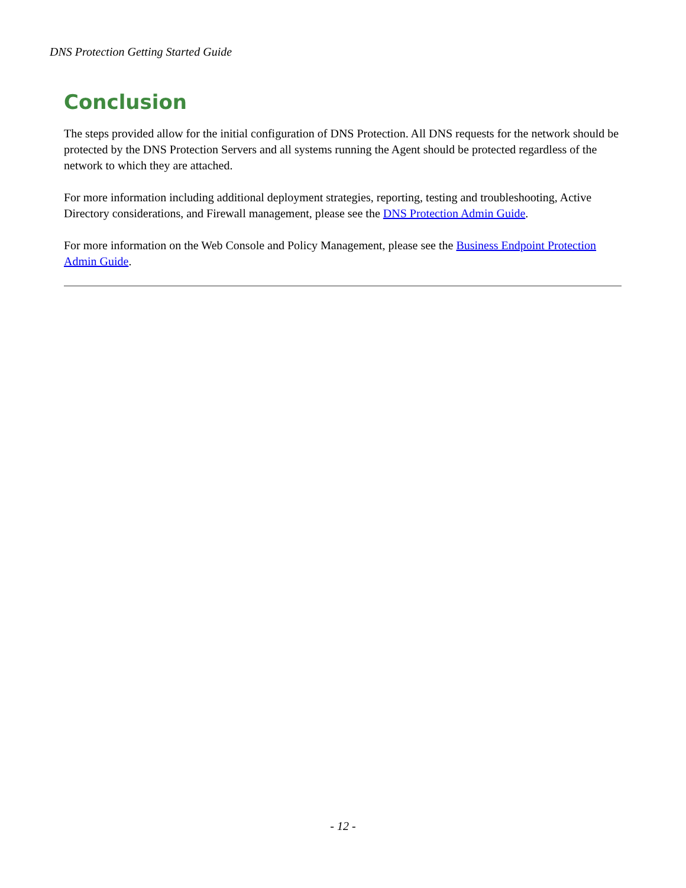DNS Protection Getting Started Guide
Conclusion
The steps provided allow for the initial configuration of DNS Protection. All DNS requests for the network should be protected by the DNS Protection Servers and all systems running the Agent should be protected regardless of the network to which they are attached.
For more information including additional deployment strategies, reporting, testing and troubleshooting, Active Directory considerations, and Firewall management, please see the DNS Protection Admin Guide.
For more information on the Web Console and Policy Management, please see the Business Endpoint Protection Admin Guide.
- 12 -